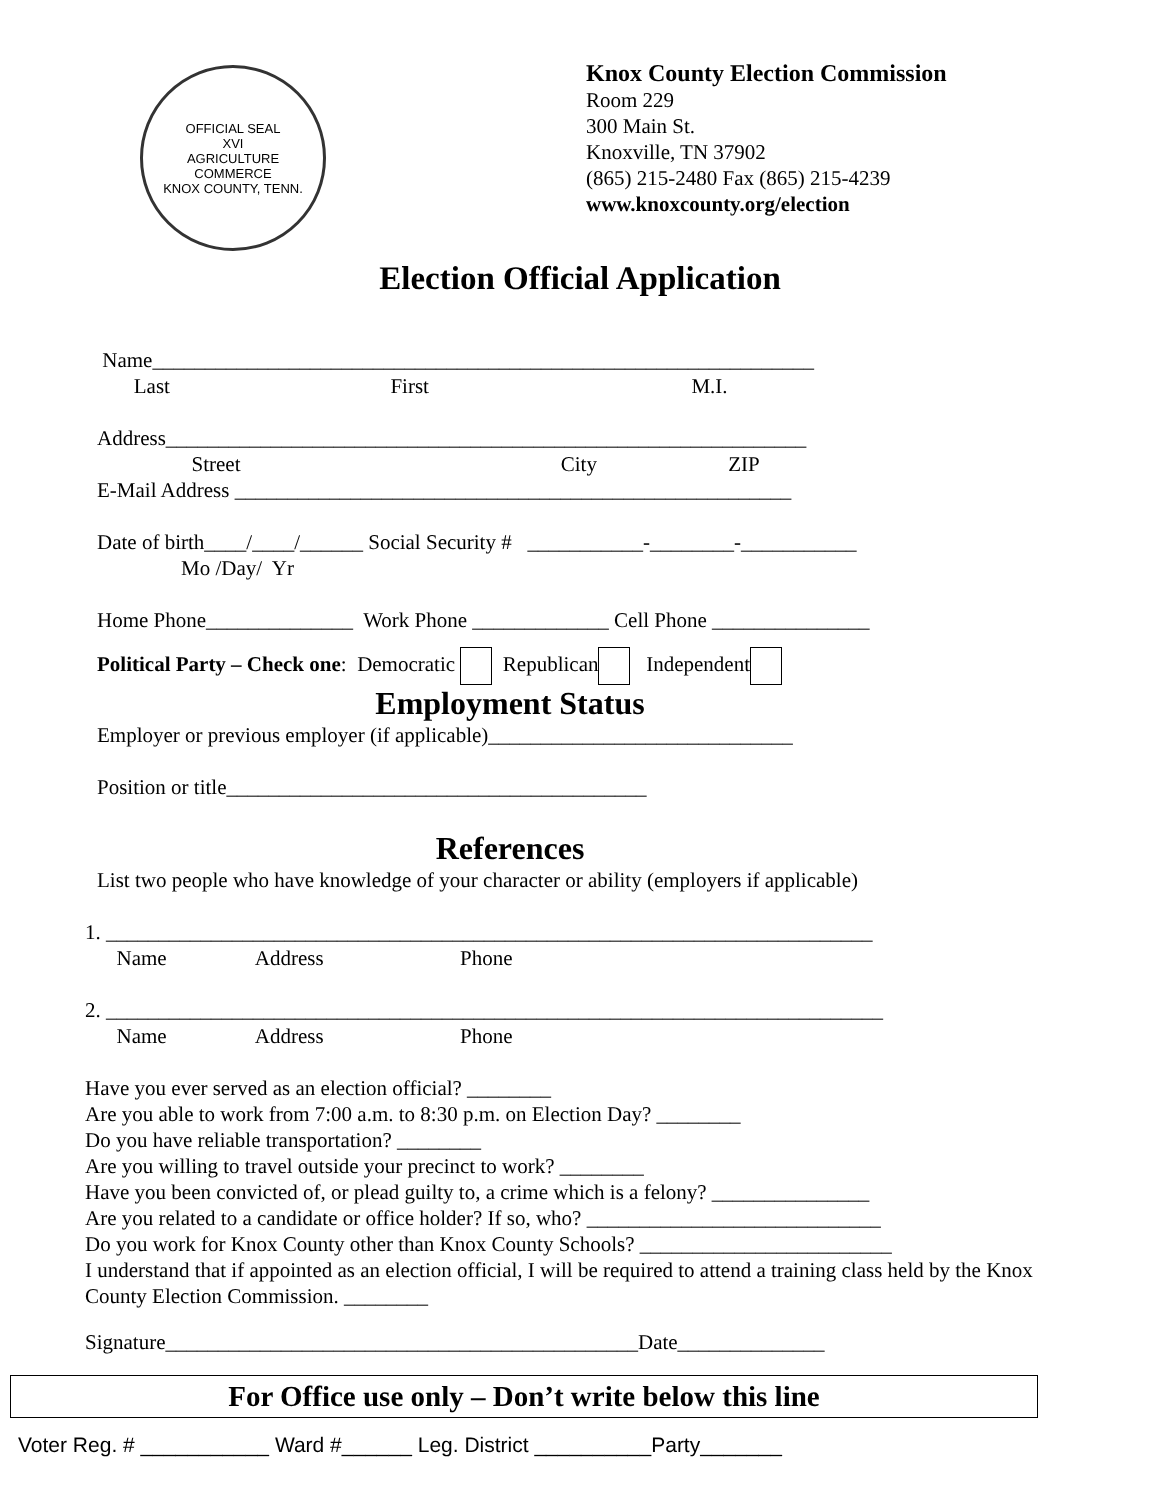OFFICIAL SEAL
XVI
AGRICULTURE
COMMERCE
KNOX COUNTY, TENN.
Knox County Election Commission
Room 229
300 Main St.
Knoxville, TN 37902
(865) 215-2480 Fax (865) 215-4239
www.knoxcounty.org/election
Election Official Application
Name_______________________________________________________________
Last First M.I.
Address_____________________________________________________________
Street City ZIP
E-Mail Address _____________________________________________________
Date of birth____/____/______ Social Security # ___________-________-___________
Mo /Day/ Yr
Home Phone______________ Work Phone _____________ Cell Phone _______________
Political Party – Check one: Democratic Republican Independent
Employment Status
Employer or previous employer (if applicable)_____________________________
Position or title________________________________________
References
List two people who have knowledge of your character or ability (employers if applicable)
1. _________________________________________________________________________
Name Address Phone
2. __________________________________________________________________________
Name Address Phone
Have you ever served as an election official? ________
Are you able to work from 7:00 a.m. to 8:30 p.m. on Election Day? ________
Do you have reliable transportation? ________
Are you willing to travel outside your precinct to work? ________
Have you been convicted of, or plead guilty to, a crime which is a felony? _______________
Are you related to a candidate or office holder? If so, who? ____________________________
Do you work for Knox County other than Knox County Schools? ________________________
I understand that if appointed as an election official, I will be required to attend a training class held by the Knox County Election Commission. ________
Signature_____________________________________________Date______________
For Office use only – Don’t write below this line
Voter Reg. # ___________ Ward #______ Leg. District __________Party_______